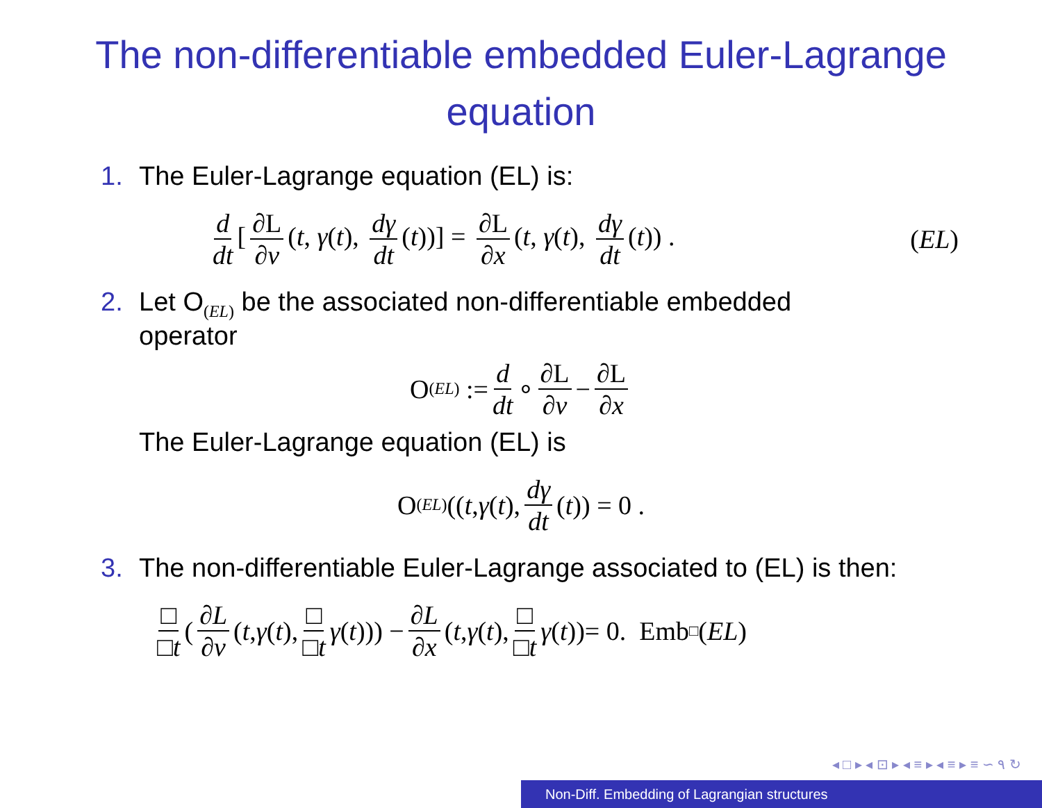The non-differentiable embedded Euler-Lagrange equation
1. The Euler-Lagrange equation (EL) is:
d dt [∂L ∂v (t, γ(t), dγ dt (t))] = ∂L ∂x (t, γ(t), dγ dt (t)) . (EL)
2. Let O<sub>(EL)</sub> be the associated non-differentiable embedded
operator
O<sub>(EL)</sub> := d dt ∘ ∂L ∂v − ∂L ∂x
The Euler-Lagrange equation (EL) is
O<sub>(EL)</sub>((t, γ (t), dγ dt (t)) = 0 .
3. The non-differentiable Euler-Lagrange associated to (EL) is then:
□ □t (∂L ∂v (t, γ (t), □ □t γ (t))) − ∂L ∂x (t, γ (t), □ □t γ (t))= 0. Emb<sub>□</sub>(EL)
◂ □ ▸ ◂ ⊡ ▸ ◂ ≡ ▸ ◂ ≡ ▸ ≡ ∽ ۹ ↻
Non-Diff. Embedding of Lagrangian structures